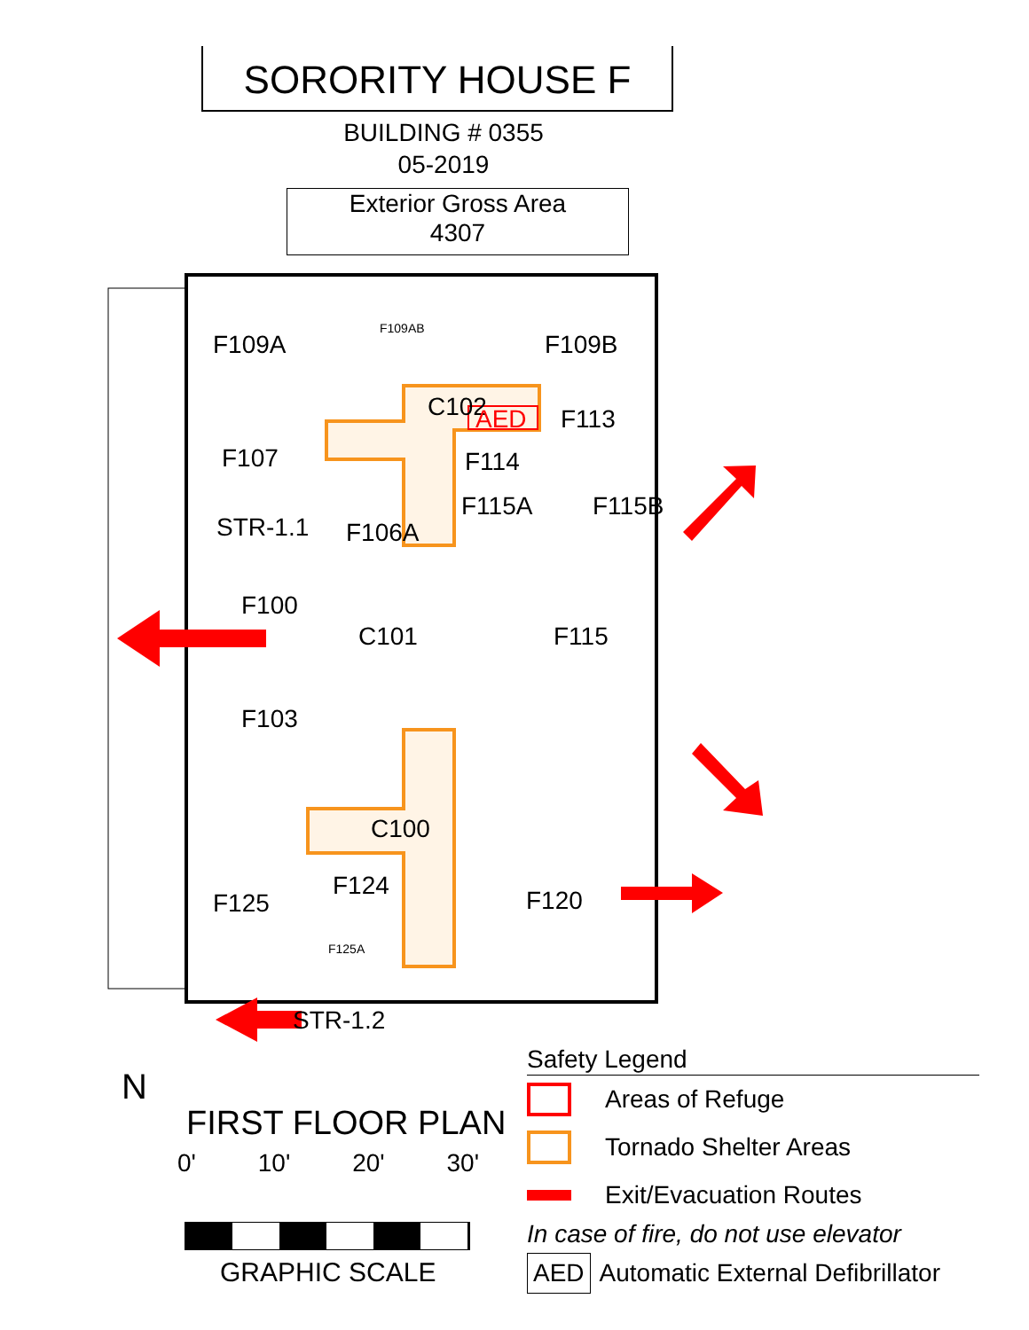SORORITY HOUSE F
BUILDING # 0355
05-2019
Exterior Gross Area
4307
F109A
F109AB
F109B
C102
AED
F113
F107
F114
F115A
F115B
STR-1.1
F106A
F100
C101
F115
F103
C100
F124
F125
F125A
F120
STR-1.2
N
FIRST FLOOR PLAN
0' 10' 20' 30'
GRAPHIC SCALE
Safety Legend
Areas of Refuge
Tornado Shelter Areas
Exit/Evacuation Routes
In case of fire, do not use elevator
AED Automatic External Defibrillator